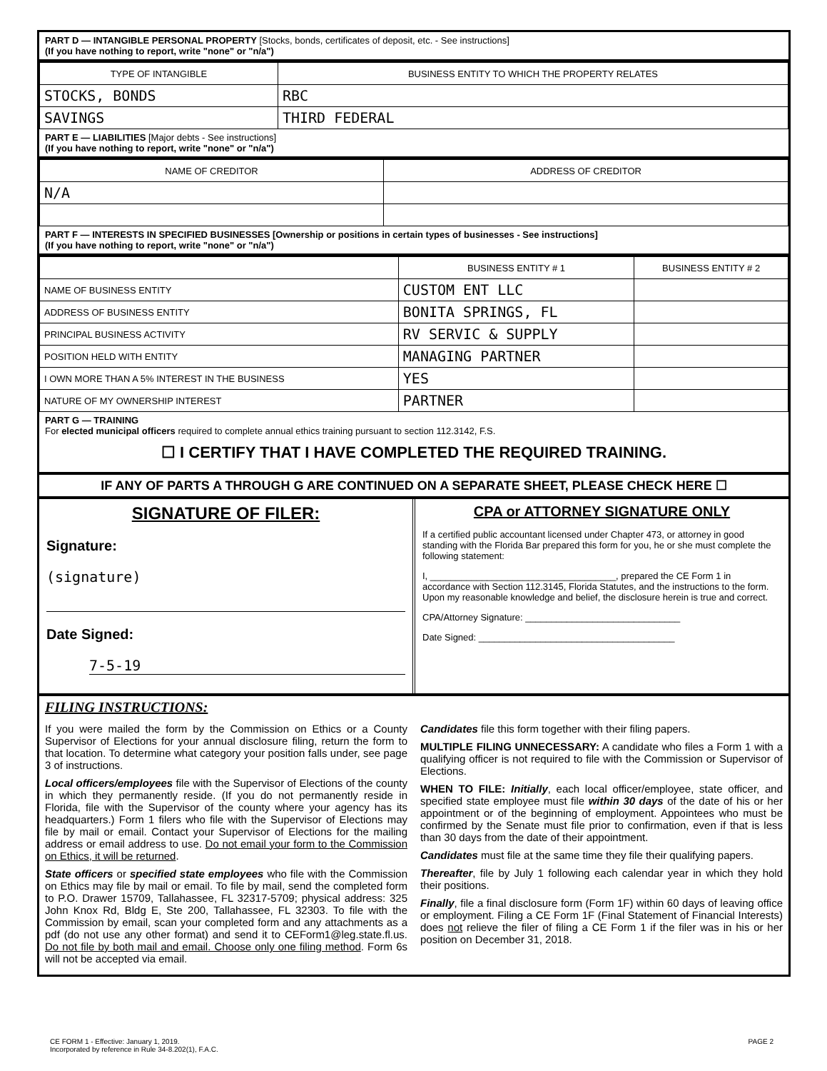PART D — INTANGIBLE PERSONAL PROPERTY [Stocks, bonds, certificates of deposit, etc. - See instructions]
(If you have nothing to report, write "none" or "n/a")
| TYPE OF INTANGIBLE | BUSINESS ENTITY TO WHICH THE PROPERTY RELATES |
| --- | --- |
| STOCKS, BONDS | RBC |
| SAVINGS | THIRD FEDERAL |
PART E — LIABILITIES [Major debts - See instructions]
(If you have nothing to report, write "none" or "n/a")
| NAME OF CREDITOR | ADDRESS OF CREDITOR |
| --- | --- |
| N/A | |
PART F — INTERESTS IN SPECIFIED BUSINESSES [Ownership or positions in certain types of businesses - See instructions]
(If you have nothing to report, write "none" or "n/a")
| | BUSINESS ENTITY # 1 | BUSINESS ENTITY # 2 |
| --- | --- | --- |
| NAME OF BUSINESS ENTITY | CUSTOM ENT LLC | |
| ADDRESS OF BUSINESS ENTITY | BONITA SPRINGS, FL | |
| PRINCIPAL BUSINESS ACTIVITY | RV SERVIC & SUPPLY | |
| POSITION HELD WITH ENTITY | MANAGING PARTNER | |
| I OWN MORE THAN A 5% INTEREST IN THE BUSINESS | YES | |
| NATURE OF MY OWNERSHIP INTEREST | PARTNER | |
PART G — TRAINING
For elected municipal officers required to complete annual ethics training pursuant to section 112.3142, F.S.
☐ I CERTIFY THAT I HAVE COMPLETED THE REQUIRED TRAINING.
IF ANY OF PARTS A THROUGH G ARE CONTINUED ON A SEPARATE SHEET, PLEASE CHECK HERE ☐
SIGNATURE OF FILER:
Signature:
(signature)
Date Signed:
7-5-19
CPA or ATTORNEY SIGNATURE ONLY
If a certified public accountant licensed under Chapter 473, or attorney in good standing with the Florida Bar prepared this form for you, he or she must complete the following statement:
I, ____________________________________, prepared the CE Form 1 in accordance with Section 112.3145, Florida Statutes, and the instructions to the form. Upon my reasonable knowledge and belief, the disclosure herein is true and correct.
CPA/Attorney Signature: ______________________________
Date Signed: ______________________________________
FILING INSTRUCTIONS:
If you were mailed the form by the Commission on Ethics or a County Supervisor of Elections for your annual disclosure filing, return the form to that location. To determine what category your position falls under, see page 3 of instructions.
Local officers/employees file with the Supervisor of Elections of the county in which they permanently reside. (If you do not permanently reside in Florida, file with the Supervisor of the county where your agency has its headquarters.) Form 1 filers who file with the Supervisor of Elections may file by mail or email. Contact your Supervisor of Elections for the mailing address or email address to use. Do not email your form to the Commission on Ethics, it will be returned.
State officers or specified state employees who file with the Commission on Ethics may file by mail or email. To file by mail, send the completed form to P.O. Drawer 15709, Tallahassee, FL 32317-5709; physical address: 325 John Knox Rd, Bldg E, Ste 200, Tallahassee, FL 32303. To file with the Commission by email, scan your completed form and any attachments as a pdf (do not use any other format) and send it to CEForm1@leg.state.fl.us. Do not file by both mail and email. Choose only one filing method. Form 6s will not be accepted via email.
Candidates file this form together with their filing papers.
MULTIPLE FILING UNNECESSARY: A candidate who files a Form 1 with a qualifying officer is not required to file with the Commission or Supervisor of Elections.
WHEN TO FILE: Initially, each local officer/employee, state officer, and specified state employee must file within 30 days of the date of his or her appointment or of the beginning of employment. Appointees who must be confirmed by the Senate must file prior to confirmation, even if that is less than 30 days from the date of their appointment.
Candidates must file at the same time they file their qualifying papers.
Thereafter, file by July 1 following each calendar year in which they hold their positions.
Finally, file a final disclosure form (Form 1F) within 60 days of leaving office or employment. Filing a CE Form 1F (Final Statement of Financial Interests) does not relieve the filer of filing a CE Form 1 if the filer was in his or her position on December 31, 2018.
CE FORM 1 - Effective: January 1, 2019.
Incorporated by reference in Rule 34-8.202(1), F.A.C.
PAGE 2